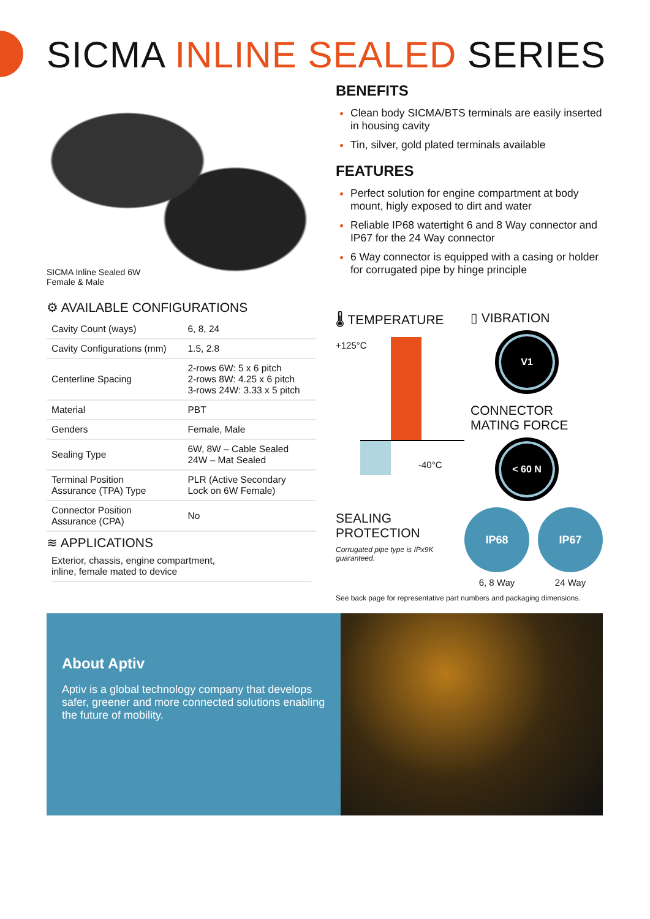SICMA INLINE SEALED SERIES
SICMA Inline Sealed 6W
Female & Male
⚙ AVAILABLE CONFIGURATIONS
| Cavity Count (ways) | 6, 8, 24 |
| Cavity Configurations (mm) | 1.5, 2.8 |
| Centerline Spacing | 2-rows 6W: 5 x 6 pitch 2-rows 8W: 4.25 x 6 pitch 3-rows 24W: 3.33 x 5 pitch |
| Material | PBT |
| Genders | Female, Male |
| Sealing Type | 6W, 8W – Cable Sealed 24W – Mat Sealed |
| Terminal Position Assurance (TPA) Type | PLR (Active Secondary Lock on 6W Female) |
| Connector Position Assurance (CPA) | No |
≋ APPLICATIONS
Exterior, chassis, engine compartment,
inline, female mated to device
BENEFITS
Clean body SICMA/BTS terminals are easily inserted in housing cavity
Tin, silver, gold plated terminals available
FEATURES
Perfect solution for engine compartment at body mount, higly exposed to dirt and water
Reliable IP68 watertight 6 and 8 Way connector and IP67 for the 24 Way connector
6 Way connector is equipped with a casing or holder for corrugated pipe by hinge principle
🌡 TEMPERATURE
+125°C
-40°C
▯ VIBRATION
V1
CONNECTOR
MATING FORCE
< 60 N
SEALING
PROTECTION
Corrugated pipe type is IPx9K guaranteed.
IP68
6, 8 Way
IP67
24 Way
See back page for representative part numbers and packaging dimensions.
About Aptiv
Aptiv is a global technology company that develops safer, greener and more connected solutions enabling the future of mobility.